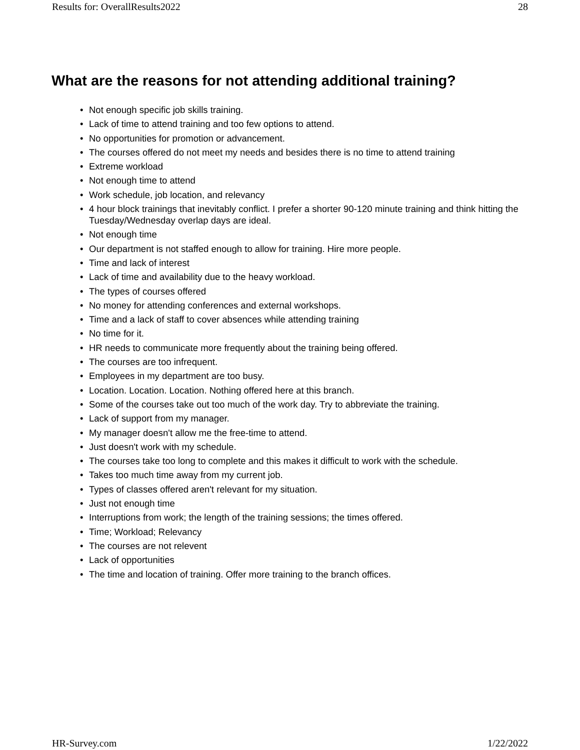Results for: OverallResults2022 28
What are the reasons for not attending additional training?
• Not enough specific job skills training.
• Lack of time to attend training and too few options to attend.
• No opportunities for promotion or advancement.
• The courses offered do not meet my needs and besides there is no time to attend training
• Extreme workload
• Not enough time to attend
• Work schedule, job location, and relevancy
• 4 hour block trainings that inevitably conflict. I prefer a shorter 90-120 minute training and think hitting the Tuesday/Wednesday overlap days are ideal.
• Not enough time
• Our department is not staffed enough to allow for training. Hire more people.
• Time and lack of interest
• Lack of time and availability due to the heavy workload.
• The types of courses offered
• No money for attending conferences and external workshops.
• Time and a lack of staff to cover absences while attending training
• No time for it.
• HR needs to communicate more frequently about the training being offered.
• The courses are too infrequent.
• Employees in my department are too busy.
• Location. Location. Location. Nothing offered here at this branch.
• Some of the courses take out too much of the work day. Try to abbreviate the training.
• Lack of support from my manager.
• My manager doesn't allow me the free-time to attend.
• Just doesn't work with my schedule.
• The courses take too long to complete and this makes it difficult to work with the schedule.
• Takes too much time away from my current job.
• Types of classes offered aren't relevant for my situation.
• Just not enough time
• Interruptions from work; the length of the training sessions; the times offered.
• Time; Workload; Relevancy
• The courses are not relevent
• Lack of opportunities
• The time and location of training. Offer more training to the branch offices.
HR-Survey.com 1/22/2022